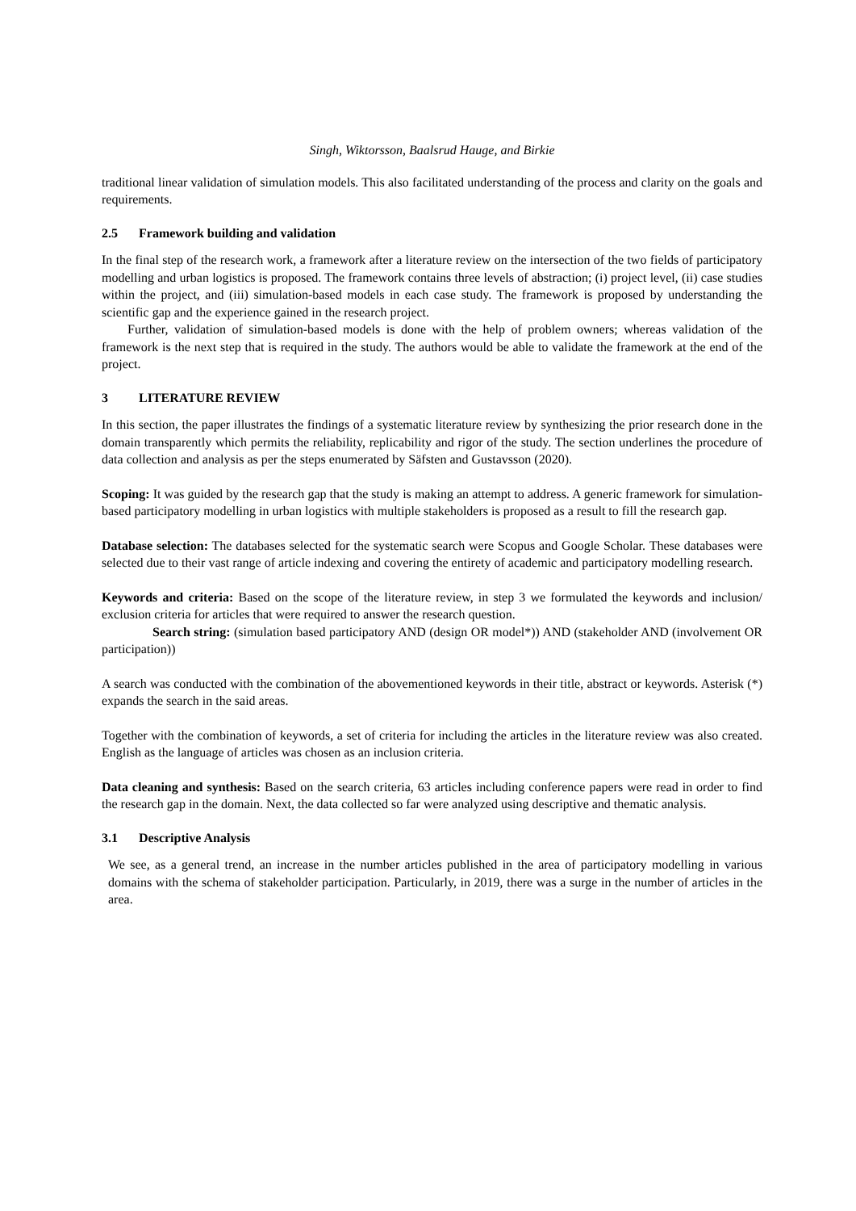Singh, Wiktorsson, Baalsrud Hauge, and Birkie
traditional linear validation of simulation models. This also facilitated understanding of the process and clarity on the goals and requirements.
2.5 Framework building and validation
In the final step of the research work, a framework after a literature review on the intersection of the two fields of participatory modelling and urban logistics is proposed. The framework contains three levels of abstraction; (i) project level, (ii) case studies within the project, and (iii) simulation-based models in each case study. The framework is proposed by understanding the scientific gap and the experience gained in the research project.
Further, validation of simulation-based models is done with the help of problem owners; whereas validation of the framework is the next step that is required in the study. The authors would be able to validate the framework at the end of the project.
3 LITERATURE REVIEW
In this section, the paper illustrates the findings of a systematic literature review by synthesizing the prior research done in the domain transparently which permits the reliability, replicability and rigor of the study. The section underlines the procedure of data collection and analysis as per the steps enumerated by Säfsten and Gustavsson (2020).
Scoping: It was guided by the research gap that the study is making an attempt to address. A generic framework for simulation-based participatory modelling in urban logistics with multiple stakeholders is proposed as a result to fill the research gap.
Database selection: The databases selected for the systematic search were Scopus and Google Scholar. These databases were selected due to their vast range of article indexing and covering the entirety of academic and participatory modelling research.
Keywords and criteria: Based on the scope of the literature review, in step 3 we formulated the keywords and inclusion/ exclusion criteria for articles that were required to answer the research question.
Search string: (simulation based participatory AND (design OR model*)) AND (stakeholder AND (involvement OR participation))
A search was conducted with the combination of the abovementioned keywords in their title, abstract or keywords. Asterisk (*) expands the search in the said areas.
Together with the combination of keywords, a set of criteria for including the articles in the literature review was also created. English as the language of articles was chosen as an inclusion criteria.
Data cleaning and synthesis: Based on the search criteria, 63 articles including conference papers were read in order to find the research gap in the domain. Next, the data collected so far were analyzed using descriptive and thematic analysis.
3.1 Descriptive Analysis
We see, as a general trend, an increase in the number articles published in the area of participatory modelling in various domains with the schema of stakeholder participation. Particularly, in 2019, there was a surge in the number of articles in the area.